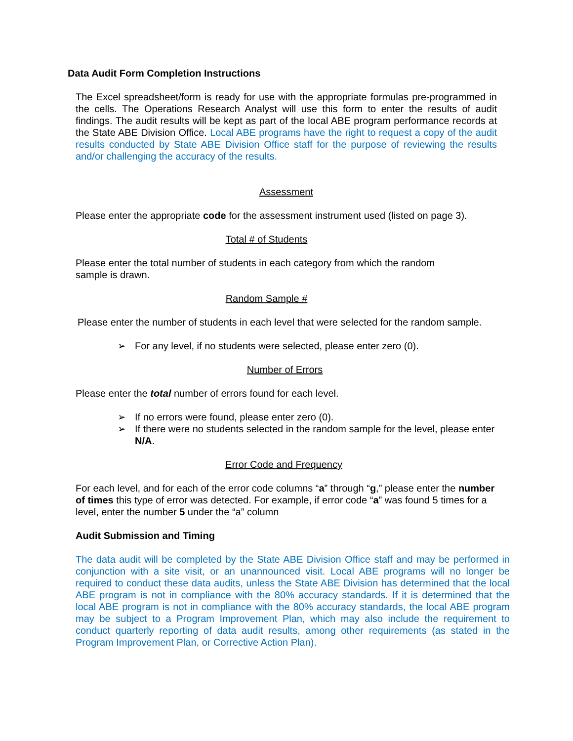Data Audit Form Completion Instructions
The Excel spreadsheet/form is ready for use with the appropriate formulas pre-programmed in the cells. The Operations Research Analyst will use this form to enter the results of audit findings. The audit results will be kept as part of the local ABE program performance records at the State ABE Division Office. Local ABE programs have the right to request a copy of the audit results conducted by State ABE Division Office staff for the purpose of reviewing the results and/or challenging the accuracy of the results.
Assessment
Please enter the appropriate code for the assessment instrument used (listed on page 3).
Total # of Students
Please enter the total number of students in each category from which the random
sample is drawn.
Random Sample #
Please enter the number of students in each level that were selected for the random sample.
➢ For any level, if no students were selected, please enter zero (0).
Number of Errors
Please enter the total number of errors found for each level.
➢ If no errors were found, please enter zero (0).
➢ If there were no students selected in the random sample for the level, please enter N/A.
Error Code and Frequency
For each level, and for each of the error code columns “a” through “g,” please enter the number of times this type of error was detected. For example, if error code “a” was found 5 times for a level, enter the number 5 under the “a” column
Audit Submission and Timing
The data audit will be completed by the State ABE Division Office staff and may be performed in conjunction with a site visit, or an unannounced visit. Local ABE programs will no longer be required to conduct these data audits, unless the State ABE Division has determined that the local ABE program is not in compliance with the 80% accuracy standards. If it is determined that the local ABE program is not in compliance with the 80% accuracy standards, the local ABE program may be subject to a Program Improvement Plan, which may also include the requirement to conduct quarterly reporting of data audit results, among other requirements (as stated in the Program Improvement Plan, or Corrective Action Plan).